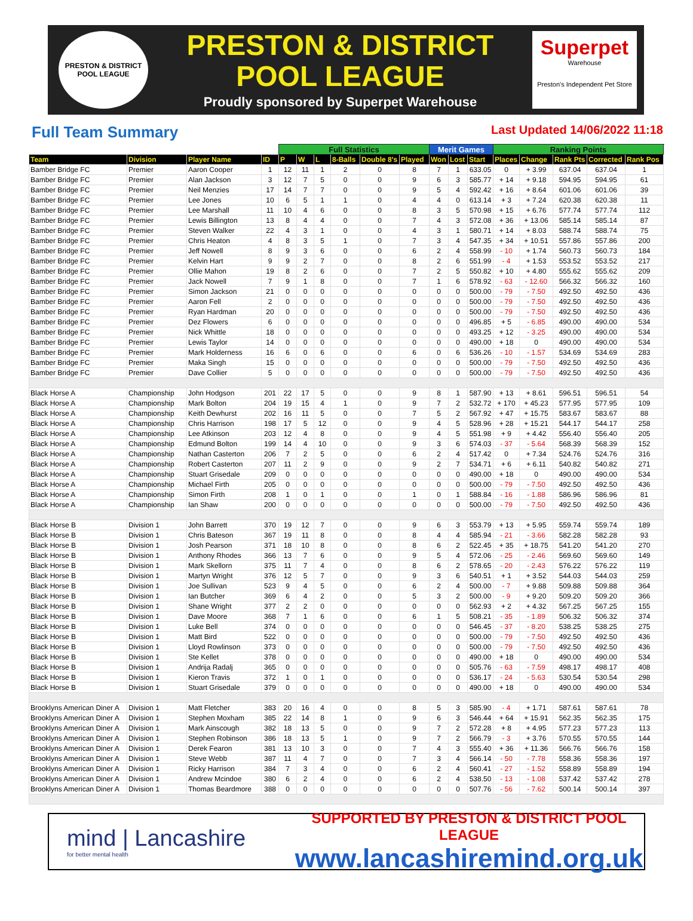PRESTON & DISTRICT
POOL LEAGUE
PRESTON & DISTRICT
POOL LEAGUE
Proudly sponsored by Superpet Warehouse
Superpet
Warehouse
Preston's Independent Pet Store
Full Team Summary
Last Updated 14/06/2022 11:18
| | | | | Full Statistics | | | | | | Merit Games | | | Ranking Points | | | | |
| --- | --- | --- | --- | --- | --- | --- | --- | --- | --- | --- | --- | --- | --- | --- | --- | --- | --- |
| Team | Division | Player Name | ID | P | W | L | 8-Balls | Double 8's | Played | Won | Lost | Start | Places | Change | Rank Pts | Corrected | Rank Pos |
| Bamber Bridge FC | Premier | Aaron Cooper | 1 | 12 | 11 | 1 | 2 | 0 | 8 | 7 | 1 | 633.05 | 0 | + 3.99 | 637.04 | 637.04 | 1 |
| Bamber Bridge FC | Premier | Alan Jackson | 3 | 12 | 7 | 5 | 0 | 0 | 9 | 6 | 3 | 585.77 | + 14 | + 9.18 | 594.95 | 594.95 | 61 |
| Bamber Bridge FC | Premier | Neil Menzies | 17 | 14 | 7 | 7 | 0 | 0 | 9 | 5 | 4 | 592.42 | + 16 | + 8.64 | 601.06 | 601.06 | 39 |
| Bamber Bridge FC | Premier | Lee Jones | 10 | 6 | 5 | 1 | 1 | 0 | 4 | 4 | 0 | 613.14 | + 3 | + 7.24 | 620.38 | 620.38 | 11 |
| Bamber Bridge FC | Premier | Lee Marshall | 11 | 10 | 4 | 6 | 0 | 0 | 8 | 3 | 5 | 570.98 | + 15 | + 6.76 | 577.74 | 577.74 | 112 |
| Bamber Bridge FC | Premier | Lewis Billington | 13 | 8 | 4 | 4 | 0 | 0 | 7 | 4 | 3 | 572.08 | + 36 | + 13.06 | 585.14 | 585.14 | 87 |
| Bamber Bridge FC | Premier | Steven Walker | 22 | 4 | 3 | 1 | 0 | 0 | 4 | 3 | 1 | 580.71 | + 14 | + 8.03 | 588.74 | 588.74 | 75 |
| Bamber Bridge FC | Premier | Chris Heaton | 4 | 8 | 3 | 5 | 1 | 0 | 7 | 3 | 4 | 547.35 | + 34 | + 10.51 | 557.86 | 557.86 | 200 |
| Bamber Bridge FC | Premier | Jeff Nowell | 8 | 9 | 3 | 6 | 0 | 0 | 6 | 2 | 4 | 558.99 | - 10 | + 1.74 | 560.73 | 560.73 | 184 |
| Bamber Bridge FC | Premier | Kelvin Hart | 9 | 9 | 2 | 7 | 0 | 0 | 8 | 2 | 6 | 551.99 | - 4 | + 1.53 | 553.52 | 553.52 | 217 |
| Bamber Bridge FC | Premier | Ollie Mahon | 19 | 8 | 2 | 6 | 0 | 0 | 7 | 2 | 5 | 550.82 | + 10 | + 4.80 | 555.62 | 555.62 | 209 |
| Bamber Bridge FC | Premier | Jack Nowell | 7 | 9 | 1 | 8 | 0 | 0 | 7 | 1 | 6 | 578.92 | - 63 | - 12.60 | 566.32 | 566.32 | 160 |
| Bamber Bridge FC | Premier | Simon Jackson | 21 | 0 | 0 | 0 | 0 | 0 | 0 | 0 | 0 | 500.00 | - 79 | - 7.50 | 492.50 | 492.50 | 436 |
| Bamber Bridge FC | Premier | Aaron Fell | 2 | 0 | 0 | 0 | 0 | 0 | 0 | 0 | 0 | 500.00 | - 79 | - 7.50 | 492.50 | 492.50 | 436 |
| Bamber Bridge FC | Premier | Ryan Hardman | 20 | 0 | 0 | 0 | 0 | 0 | 0 | 0 | 0 | 500.00 | - 79 | - 7.50 | 492.50 | 492.50 | 436 |
| Bamber Bridge FC | Premier | Dez Flowers | 6 | 0 | 0 | 0 | 0 | 0 | 0 | 0 | 0 | 496.85 | + 5 | - 6.85 | 490.00 | 490.00 | 534 |
| Bamber Bridge FC | Premier | Nick Whittle | 18 | 0 | 0 | 0 | 0 | 0 | 0 | 0 | 0 | 493.25 | + 12 | - 3.25 | 490.00 | 490.00 | 534 |
| Bamber Bridge FC | Premier | Lewis Taylor | 14 | 0 | 0 | 0 | 0 | 0 | 0 | 0 | 0 | 490.00 | + 18 | 0 | 490.00 | 490.00 | 534 |
| Bamber Bridge FC | Premier | Mark Holderness | 16 | 6 | 0 | 6 | 0 | 0 | 6 | 0 | 6 | 536.26 | - 10 | - 1.57 | 534.69 | 534.69 | 283 |
| Bamber Bridge FC | Premier | Maka Singh | 15 | 0 | 0 | 0 | 0 | 0 | 0 | 0 | 0 | 500.00 | - 79 | - 7.50 | 492.50 | 492.50 | 436 |
| Bamber Bridge FC | Premier | Dave Collier | 5 | 0 | 0 | 0 | 0 | 0 | 0 | 0 | 0 | 500.00 | - 79 | - 7.50 | 492.50 | 492.50 | 436 |
| Black Horse A | Championship | John Hodgson | 201 | 22 | 17 | 5 | 0 | 0 | 9 | 8 | 1 | 587.90 | + 13 | + 8.61 | 596.51 | 596.51 | 54 |
| Black Horse A | Championship | Mark Bolton | 204 | 19 | 15 | 4 | 1 | 0 | 9 | 7 | 2 | 532.72 | + 170 | + 45.23 | 577.95 | 577.95 | 109 |
| Black Horse A | Championship | Keith Dewhurst | 202 | 16 | 11 | 5 | 0 | 0 | 7 | 5 | 2 | 567.92 | + 47 | + 15.75 | 583.67 | 583.67 | 88 |
| Black Horse A | Championship | Chris Harrison | 198 | 17 | 5 | 12 | 0 | 0 | 9 | 4 | 5 | 528.96 | + 28 | + 15.21 | 544.17 | 544.17 | 258 |
| Black Horse A | Championship | Lee Atkinson | 203 | 12 | 4 | 8 | 0 | 0 | 9 | 4 | 5 | 551.98 | + 9 | + 4.42 | 556.40 | 556.40 | 205 |
| Black Horse A | Championship | Edmund Bolton | 199 | 14 | 4 | 10 | 0 | 0 | 9 | 3 | 6 | 574.03 | - 37 | - 5.64 | 568.39 | 568.39 | 152 |
| Black Horse A | Championship | Nathan Casterton | 206 | 7 | 2 | 5 | 0 | 0 | 6 | 2 | 4 | 517.42 | 0 | + 7.34 | 524.76 | 524.76 | 316 |
| Black Horse A | Championship | Robert Casterton | 207 | 11 | 2 | 9 | 0 | 0 | 9 | 2 | 7 | 534.71 | + 6 | + 6.11 | 540.82 | 540.82 | 271 |
| Black Horse A | Championship | Stuart Grisedale | 209 | 0 | 0 | 0 | 0 | 0 | 0 | 0 | 0 | 490.00 | + 18 | 0 | 490.00 | 490.00 | 534 |
| Black Horse A | Championship | Michael Firth | 205 | 0 | 0 | 0 | 0 | 0 | 0 | 0 | 0 | 500.00 | - 79 | - 7.50 | 492.50 | 492.50 | 436 |
| Black Horse A | Championship | Simon Firth | 208 | 1 | 0 | 1 | 0 | 0 | 1 | 0 | 1 | 588.84 | - 16 | - 1.88 | 586.96 | 586.96 | 81 |
| Black Horse A | Championship | Ian Shaw | 200 | 0 | 0 | 0 | 0 | 0 | 0 | 0 | 0 | 500.00 | - 79 | - 7.50 | 492.50 | 492.50 | 436 |
| Black Horse B | Division 1 | John Barrett | 370 | 19 | 12 | 7 | 0 | 0 | 9 | 6 | 3 | 553.79 | + 13 | + 5.95 | 559.74 | 559.74 | 189 |
| Black Horse B | Division 1 | Chris Bateson | 367 | 19 | 11 | 8 | 0 | 0 | 8 | 4 | 4 | 585.94 | - 21 | - 3.66 | 582.28 | 582.28 | 93 |
| Black Horse B | Division 1 | Josh Pearson | 371 | 18 | 10 | 8 | 0 | 0 | 8 | 6 | 2 | 522.45 | + 35 | + 18.75 | 541.20 | 541.20 | 270 |
| Black Horse B | Division 1 | Anthony Rhodes | 366 | 13 | 7 | 6 | 0 | 0 | 9 | 5 | 4 | 572.06 | - 25 | - 2.46 | 569.60 | 569.60 | 149 |
| Black Horse B | Division 1 | Mark Skellorn | 375 | 11 | 7 | 4 | 0 | 0 | 8 | 6 | 2 | 578.65 | - 20 | - 2.43 | 576.22 | 576.22 | 119 |
| Black Horse B | Division 1 | Martyn Wright | 376 | 12 | 5 | 7 | 0 | 0 | 9 | 3 | 6 | 540.51 | + 1 | + 3.52 | 544.03 | 544.03 | 259 |
| Black Horse B | Division 1 | Joe Sullivan | 523 | 9 | 4 | 5 | 0 | 0 | 6 | 2 | 4 | 500.00 | - 7 | + 9.88 | 509.88 | 509.88 | 364 |
| Black Horse B | Division 1 | Ian Butcher | 369 | 6 | 4 | 2 | 0 | 0 | 5 | 3 | 2 | 500.00 | - 9 | + 9.20 | 509.20 | 509.20 | 366 |
| Black Horse B | Division 1 | Shane Wright | 377 | 2 | 2 | 0 | 0 | 0 | 0 | 0 | 0 | 562.93 | + 2 | + 4.32 | 567.25 | 567.25 | 155 |
| Black Horse B | Division 1 | Dave Moore | 368 | 7 | 1 | 6 | 0 | 0 | 6 | 1 | 5 | 508.21 | - 35 | - 1.89 | 506.32 | 506.32 | 374 |
| Black Horse B | Division 1 | Luke Bell | 374 | 0 | 0 | 0 | 0 | 0 | 0 | 0 | 0 | 546.45 | - 37 | - 8.20 | 538.25 | 538.25 | 275 |
| Black Horse B | Division 1 | Matt Bird | 522 | 0 | 0 | 0 | 0 | 0 | 0 | 0 | 0 | 500.00 | - 79 | - 7.50 | 492.50 | 492.50 | 436 |
| Black Horse B | Division 1 | Lloyd Rowlinson | 373 | 0 | 0 | 0 | 0 | 0 | 0 | 0 | 0 | 500.00 | - 79 | - 7.50 | 492.50 | 492.50 | 436 |
| Black Horse B | Division 1 | Ste Kellet | 378 | 0 | 0 | 0 | 0 | 0 | 0 | 0 | 0 | 490.00 | + 18 | 0 | 490.00 | 490.00 | 534 |
| Black Horse B | Division 1 | Andrija Radalj | 365 | 0 | 0 | 0 | 0 | 0 | 0 | 0 | 0 | 505.76 | - 63 | - 7.59 | 498.17 | 498.17 | 408 |
| Black Horse B | Division 1 | Kieron Travis | 372 | 1 | 0 | 1 | 0 | 0 | 0 | 0 | 0 | 536.17 | - 24 | - 5.63 | 530.54 | 530.54 | 298 |
| Black Horse B | Division 1 | Stuart Grisedale | 379 | 0 | 0 | 0 | 0 | 0 | 0 | 0 | 0 | 490.00 | + 18 | 0 | 490.00 | 490.00 | 534 |
| Brooklyns American Diner A | Division 1 | Matt Fletcher | 383 | 20 | 16 | 4 | 0 | 0 | 8 | 5 | 3 | 585.90 | - 4 | + 1.71 | 587.61 | 587.61 | 78 |
| Brooklyns American Diner A | Division 1 | Stephen Moxham | 385 | 22 | 14 | 8 | 1 | 0 | 9 | 6 | 3 | 546.44 | + 64 | + 15.91 | 562.35 | 562.35 | 175 |
| Brooklyns American Diner A | Division 1 | Mark Ainscough | 382 | 18 | 13 | 5 | 0 | 0 | 9 | 7 | 2 | 572.28 | + 8 | + 4.95 | 577.23 | 577.23 | 113 |
| Brooklyns American Diner A | Division 1 | Stephen Robinson | 386 | 18 | 13 | 5 | 1 | 0 | 9 | 7 | 2 | 566.79 | - 3 | + 3.76 | 570.55 | 570.55 | 144 |
| Brooklyns American Diner A | Division 1 | Derek Fearon | 381 | 13 | 10 | 3 | 0 | 0 | 7 | 4 | 3 | 555.40 | + 36 | + 11.36 | 566.76 | 566.76 | 158 |
| Brooklyns American Diner A | Division 1 | Steve Webb | 387 | 11 | 4 | 7 | 0 | 0 | 7 | 3 | 4 | 566.14 | - 50 | - 7.78 | 558.36 | 558.36 | 197 |
| Brooklyns American Diner A | Division 1 | Ricky Harrison | 384 | 7 | 3 | 4 | 0 | 0 | 6 | 2 | 4 | 560.41 | - 27 | - 1.52 | 558.89 | 558.89 | 194 |
| Brooklyns American Diner A | Division 1 | Andrew Mcindoe | 380 | 6 | 2 | 4 | 0 | 0 | 6 | 2 | 4 | 538.50 | - 13 | - 1.08 | 537.42 | 537.42 | 278 |
| Brooklyns American Diner A | Division 1 | Thomas Beardmore | 388 | 0 | 0 | 0 | 0 | 0 | 0 | 0 | 0 | 507.76 | - 56 | - 7.62 | 500.14 | 500.14 | 397 |
mind | Lancashire
for better mental health
SUPPORTED BY PRESTON & DISTRICT POOL LEAGUE
www.lancashiremind.org.uk